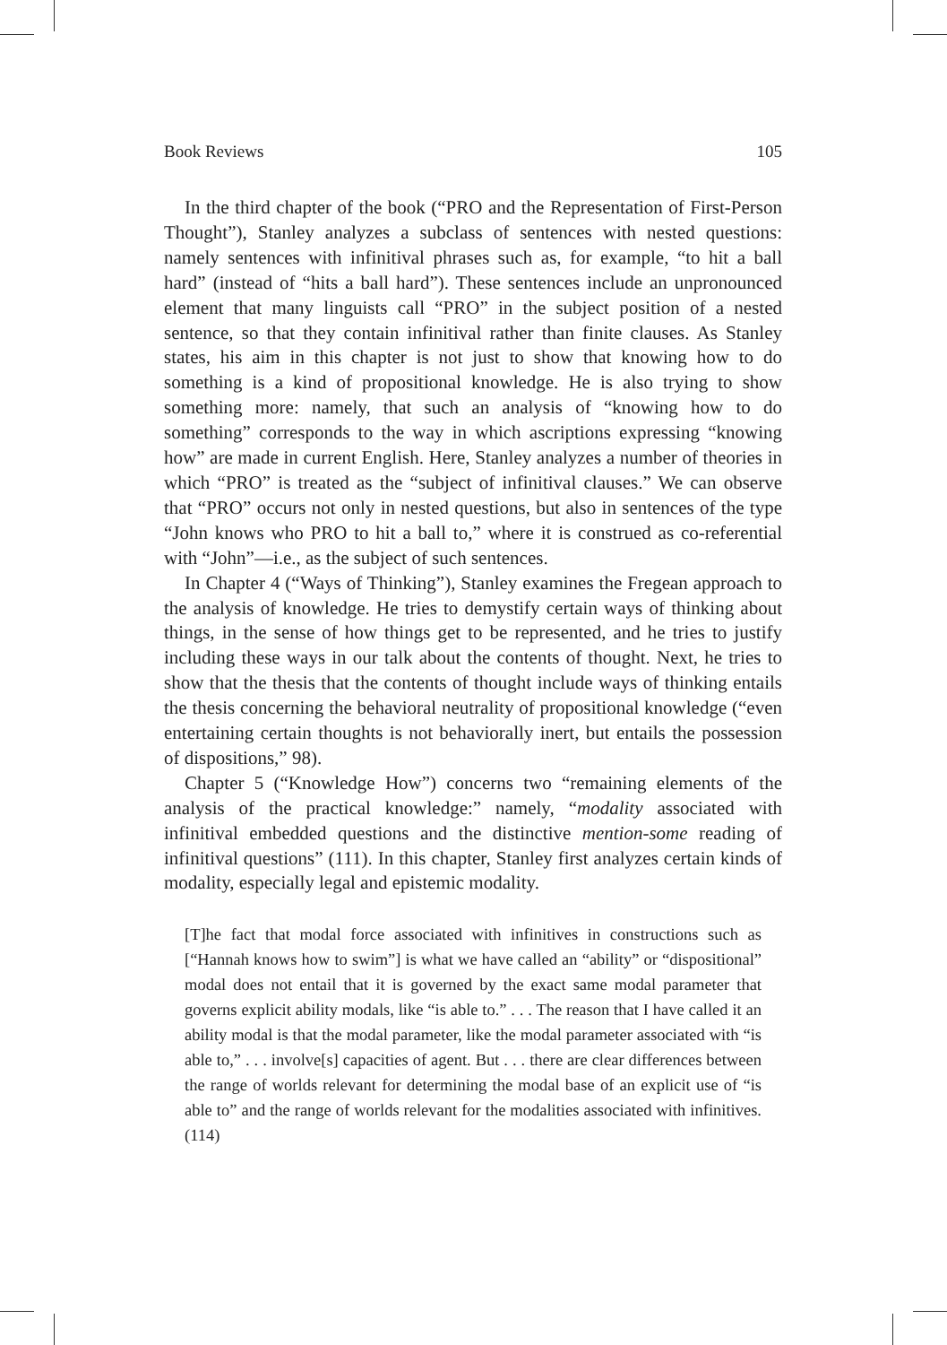Book Reviews 105
In the third chapter of the book (“PRO and the Representation of First-Person Thought”), Stanley analyzes a subclass of sentences with nested questions: namely sentences with infinitival phrases such as, for example, “to hit a ball hard” (instead of “hits a ball hard”). These sentences include an unpronounced element that many linguists call “PRO” in the subject position of a nested sentence, so that they contain infinitival rather than finite clauses. As Stanley states, his aim in this chapter is not just to show that knowing how to do something is a kind of propositional knowledge. He is also trying to show something more: namely, that such an analysis of “knowing how to do something” corresponds to the way in which ascriptions expressing “knowing how” are made in current English. Here, Stanley analyzes a number of theories in which “PRO” is treated as the “subject of infinitival clauses.” We can observe that “PRO” occurs not only in nested questions, but also in sentences of the type “John knows who PRO to hit a ball to,” where it is construed as co-referential with “John”—i.e., as the subject of such sentences.
In Chapter 4 (“Ways of Thinking”), Stanley examines the Fregean approach to the analysis of knowledge. He tries to demystify certain ways of thinking about things, in the sense of how things get to be represented, and he tries to justify including these ways in our talk about the contents of thought. Next, he tries to show that the thesis that the contents of thought include ways of thinking entails the thesis concerning the behavioral neutrality of propositional knowledge (“even entertaining certain thoughts is not behaviorally inert, but entails the possession of dispositions,” 98).
Chapter 5 (“Knowledge How”) concerns two “remaining elements of the analysis of the practical knowledge:” namely, “modality associated with infinitival embedded questions and the distinctive mention-some reading of infinitival questions” (111). In this chapter, Stanley first analyzes certain kinds of modality, especially legal and epistemic modality.
[T]he fact that modal force associated with infinitives in constructions such as [“Hannah knows how to swim”] is what we have called an “ability” or “dispositional” modal does not entail that it is governed by the exact same modal parameter that governs explicit ability modals, like “is able to.” . . . The reason that I have called it an ability modal is that the modal parameter, like the modal parameter associated with “is able to,” . . . involve[s] capacities of agent. But . . . there are clear differences between the range of worlds relevant for determining the modal base of an explicit use of “is able to” and the range of worlds relevant for the modalities associated with infinitives. (114)